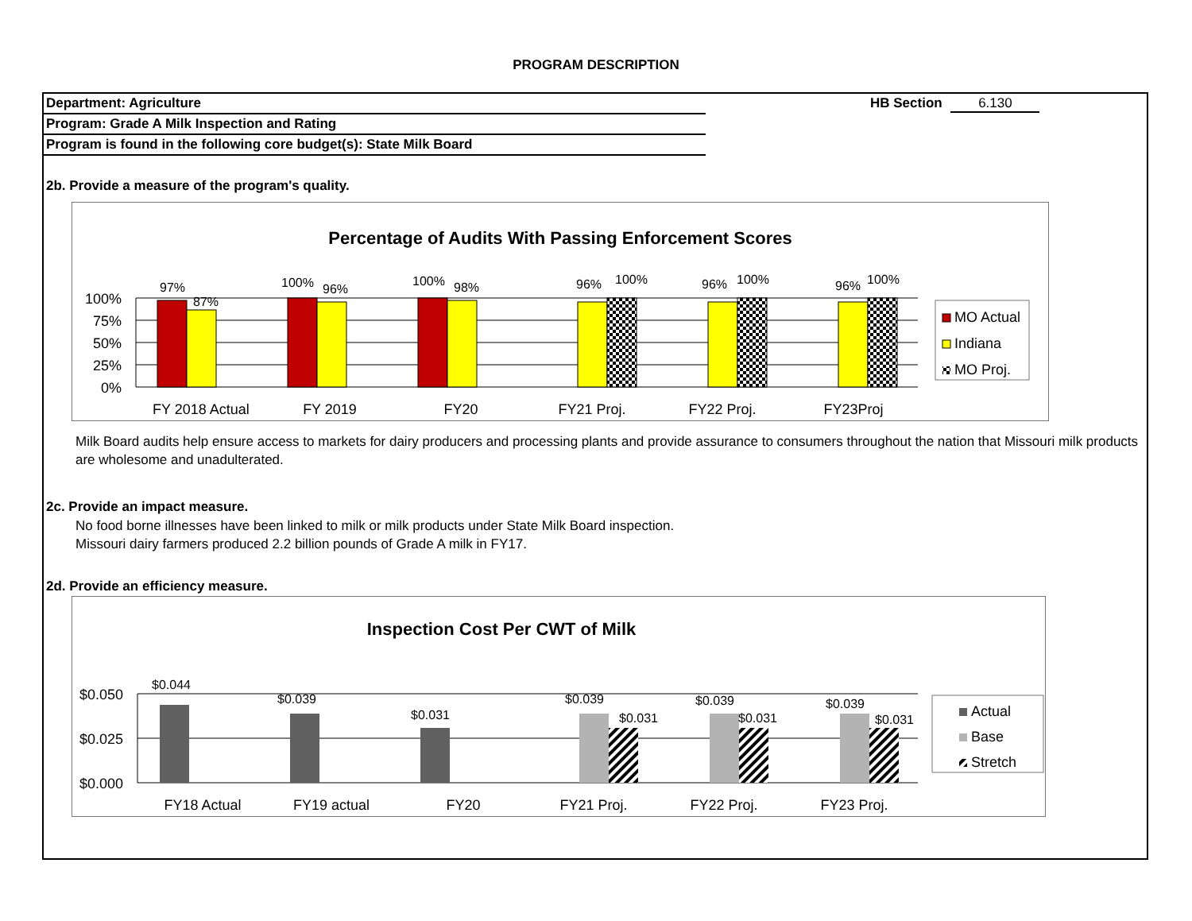PROGRAM DESCRIPTION
HB Section 6.130
Department: Agriculture
Program: Grade A Milk Inspection and Rating
Program is found in the following core budget(s): State Milk Board
2b. Provide a measure of the program's quality.
Percentage of Audits With Passing Enforcement Scores
100%
75%
50%
25%
0%
97%
87%
100%
96%
100%
98%
96%
100%
96%
100%
96%
100%
FY 2018 Actual
FY 2019
FY20
FY21 Proj.
FY22 Proj.
FY23Proj
MO Actual
Indiana
MO Proj.
Milk Board audits help ensure access to markets for dairy producers and processing plants and provide assurance to consumers throughout the nation that Missouri milk products are wholesome and unadulterated.
2c. Provide an impact measure.
No food borne illnesses have been linked to milk or milk products under State Milk Board inspection.
Missouri dairy farmers produced 2.2 billion pounds of Grade A milk in FY17.
2d. Provide an efficiency measure.
Inspection Cost Per CWT of Milk
$0.050
$0.025
$0.000
$0.044
$0.039
$0.031
$0.039
$0.031
$0.039
$0.031
$0.039
$0.031
FY18 Actual
FY19 actual
FY20
FY21 Proj.
FY22 Proj.
FY23 Proj.
Actual
Base
Stretch